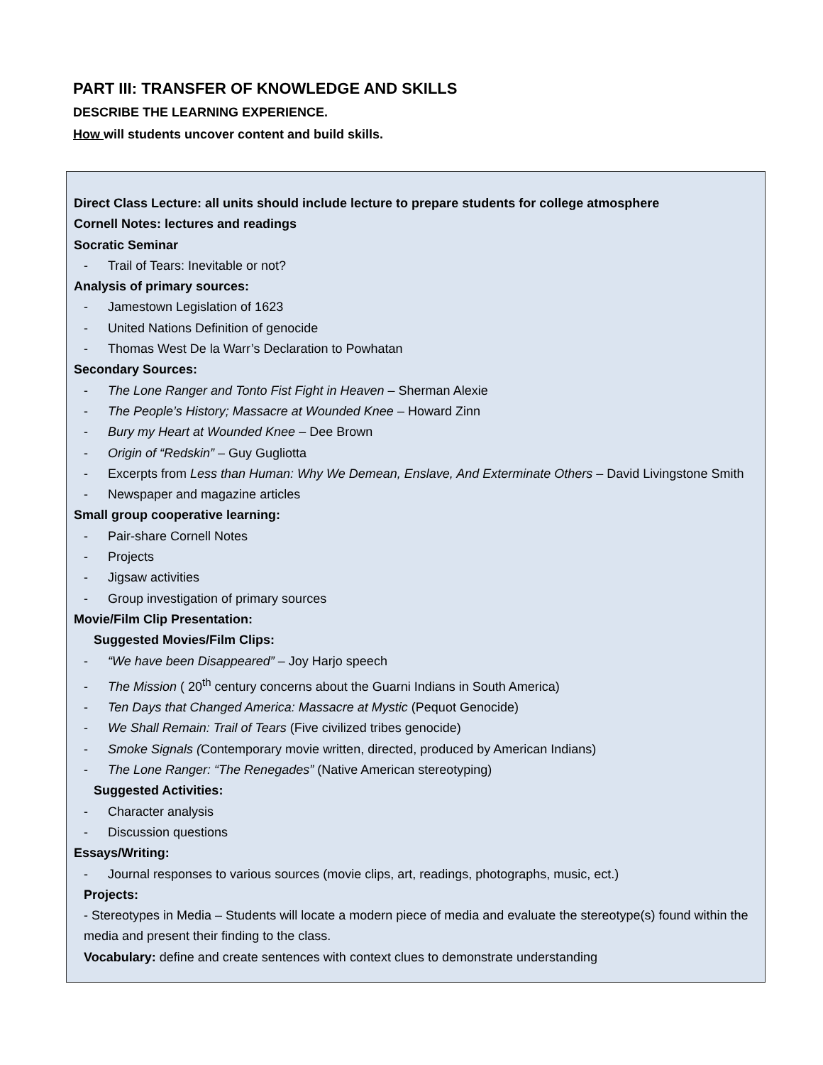PART III: TRANSFER OF KNOWLEDGE AND SKILLS
DESCRIBE THE LEARNING EXPERIENCE.
How will students uncover content and build skills.
Direct Class Lecture: all units should include lecture to prepare students for college atmosphere
Cornell Notes: lectures and readings
Socratic Seminar
- Trail of Tears: Inevitable or not?
Analysis of primary sources:
- Jamestown Legislation of 1623
- United Nations Definition of genocide
- Thomas West De la Warr’s Declaration to Powhatan
Secondary Sources:
- The Lone Ranger and Tonto Fist Fight in Heaven – Sherman Alexie
- The People’s History; Massacre at Wounded Knee – Howard Zinn
- Bury my Heart at Wounded Knee – Dee Brown
- Origin of “Redskin” – Guy Gugliotta
- Excerpts from Less than Human: Why We Demean, Enslave, And Exterminate Others – David Livingstone Smith
- Newspaper and magazine articles
Small group cooperative learning:
- Pair-share Cornell Notes
- Projects
- Jigsaw activities
- Group investigation of primary sources
Movie/Film Clip Presentation:
Suggested Movies/Film Clips:
- “We have been Disappeared” – Joy Harjo speech
- The Mission ( 20<sup>th</sup> century concerns about the Guarni Indians in South America)
- Ten Days that Changed America: Massacre at Mystic (Pequot Genocide)
- We Shall Remain: Trail of Tears (Five civilized tribes genocide)
- Smoke Signals (Contemporary movie written, directed, produced by American Indians)
- The Lone Ranger: “The Renegades” (Native American stereotyping)
Suggested Activities:
- Character analysis
- Discussion questions
Essays/Writing:
- Journal responses to various sources (movie clips, art, readings, photographs, music, ect.)
Projects:
- Stereotypes in Media – Students will locate a modern piece of media and evaluate the stereotype(s) found within the media and present their finding to the class.
Vocabulary: define and create sentences with context clues to demonstrate understanding